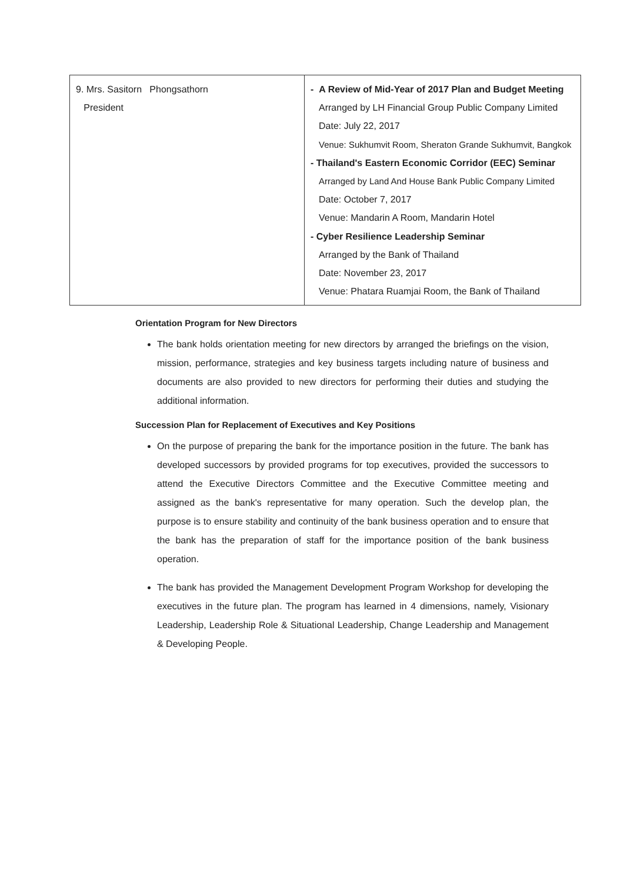| 9. Mrs. Sasitorn Phongsathorn President | - A Review of Mid-Year of 2017 Plan and Budget Meeting Arranged by LH Financial Group Public Company Limited Date: July 22, 2017 Venue: Sukhumvit Room, Sheraton Grande Sukhumvit, Bangkok - Thailand's Eastern Economic Corridor (EEC) Seminar Arranged by Land And House Bank Public Company Limited Date: October 7, 2017 Venue: Mandarin A Room, Mandarin Hotel - Cyber Resilience Leadership Seminar Arranged by the Bank of Thailand Date: November 23, 2017 Venue: Phatara Ruamjai Room, the Bank of Thailand |
Orientation Program for New Directors
The bank holds orientation meeting for new directors by arranged the briefings on the vision, mission, performance, strategies and key business targets including nature of business and documents are also provided to new directors for performing their duties and studying the additional information.
Succession Plan for Replacement of Executives and Key Positions
On the purpose of preparing the bank for the importance position in the future. The bank has developed successors by provided programs for top executives, provided the successors to attend the Executive Directors Committee and the Executive Committee meeting and assigned as the bank's representative for many operation. Such the develop plan, the purpose is to ensure stability and continuity of the bank business operation and to ensure that the bank has the preparation of staff for the importance position of the bank business operation.
The bank has provided the Management Development Program Workshop for developing the executives in the future plan. The program has learned in 4 dimensions, namely, Visionary Leadership, Leadership Role & Situational Leadership, Change Leadership and Management & Developing People.